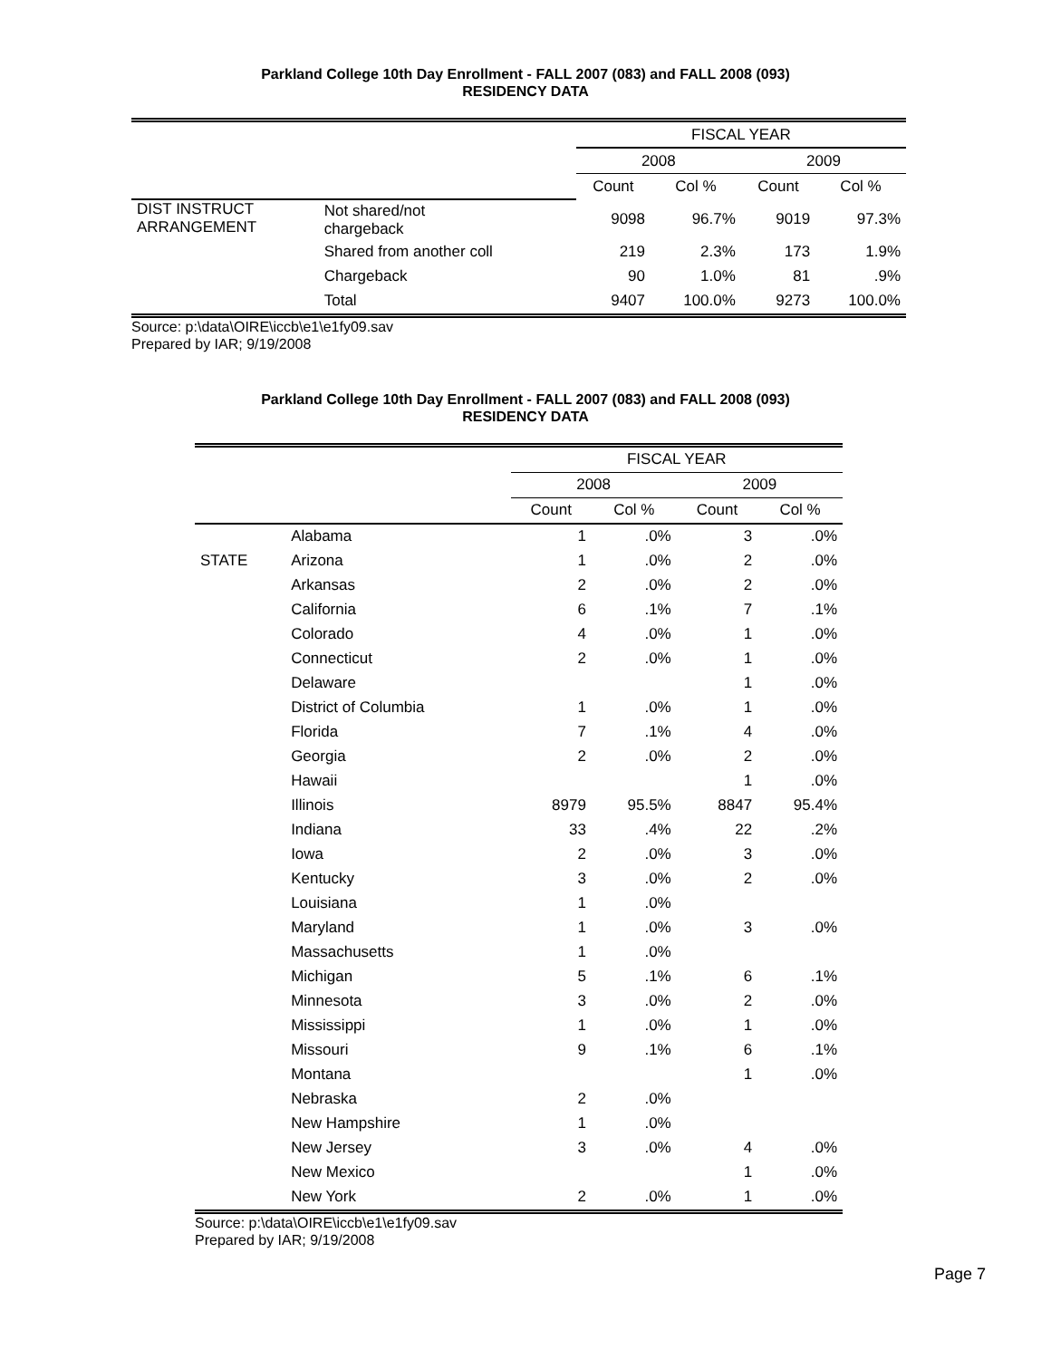Parkland College 10th Day Enrollment - FALL 2007 (083) and FALL 2008 (093)
RESIDENCY DATA
| | | FISCAL YEAR | | | |
| --- | --- | --- | --- | --- | --- |
| | | 2008 | | 2009 | |
| | | Count | Col % | Count | Col % |
| DIST INSTRUCT ARRANGEMENT | Not shared/not chargeback | 9098 | 96.7% | 9019 | 97.3% |
| | Shared from another coll | 219 | 2.3% | 173 | 1.9% |
| | Chargeback | 90 | 1.0% | 81 | .9% |
| | Total | 9407 | 100.0% | 9273 | 100.0% |
Source: p:\data\OIRE\iccb\e1\e1fy09.sav
Prepared by IAR; 9/19/2008
Parkland College 10th Day Enrollment - FALL 2007 (083) and FALL 2008 (093)
RESIDENCY DATA
| | | FISCAL YEAR | | | |
| --- | --- | --- | --- | --- | --- |
| | | 2008 | | 2009 | |
| | | Count | Col % | Count | Col % |
| STATE | Alabama | 1 | .0% | 3 | .0% |
| | Arizona | 1 | .0% | 2 | .0% |
| | Arkansas | 2 | .0% | 2 | .0% |
| | California | 6 | .1% | 7 | .1% |
| | Colorado | 4 | .0% | 1 | .0% |
| | Connecticut | 2 | .0% | 1 | .0% |
| | Delaware | | | 1 | .0% |
| | District of Columbia | 1 | .0% | 1 | .0% |
| | Florida | 7 | .1% | 4 | .0% |
| | Georgia | 2 | .0% | 2 | .0% |
| | Hawaii | | | 1 | .0% |
| | Illinois | 8979 | 95.5% | 8847 | 95.4% |
| | Indiana | 33 | .4% | 22 | .2% |
| | Iowa | 2 | .0% | 3 | .0% |
| | Kentucky | 3 | .0% | 2 | .0% |
| | Louisiana | 1 | .0% | | |
| | Maryland | 1 | .0% | 3 | .0% |
| | Massachusetts | 1 | .0% | | |
| | Michigan | 5 | .1% | 6 | .1% |
| | Minnesota | 3 | .0% | 2 | .0% |
| | Mississippi | 1 | .0% | 1 | .0% |
| | Missouri | 9 | .1% | 6 | .1% |
| | Montana | | | 1 | .0% |
| | Nebraska | 2 | .0% | | |
| | New Hampshire | 1 | .0% | | |
| | New Jersey | 3 | .0% | 4 | .0% |
| | New Mexico | | | 1 | .0% |
| | New York | 2 | .0% | 1 | .0% |
Source: p:\data\OIRE\iccb\e1\e1fy09.sav
Prepared by IAR; 9/19/2008
Page 7